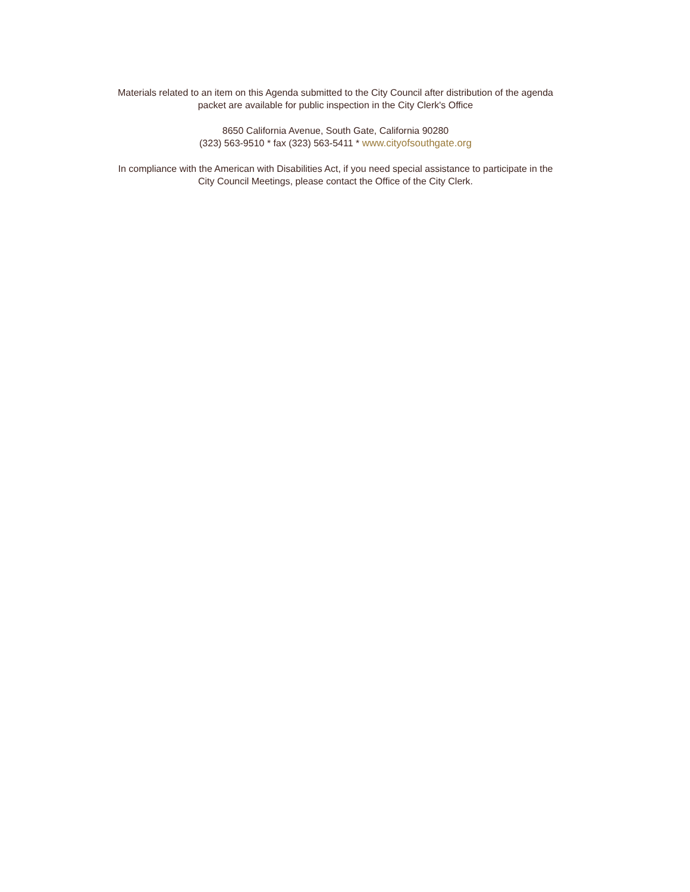Materials related to an item on this Agenda submitted to the City Council after distribution of the agenda
packet are available for public inspection in the City Clerk's Office
8650 California Avenue, South Gate, California 90280
(323) 563-9510 * fax (323) 563-5411 * www.cityofsouthgate.org
In compliance with the American with Disabilities Act, if you need special assistance to participate in the
City Council Meetings, please contact the Office of the City Clerk.